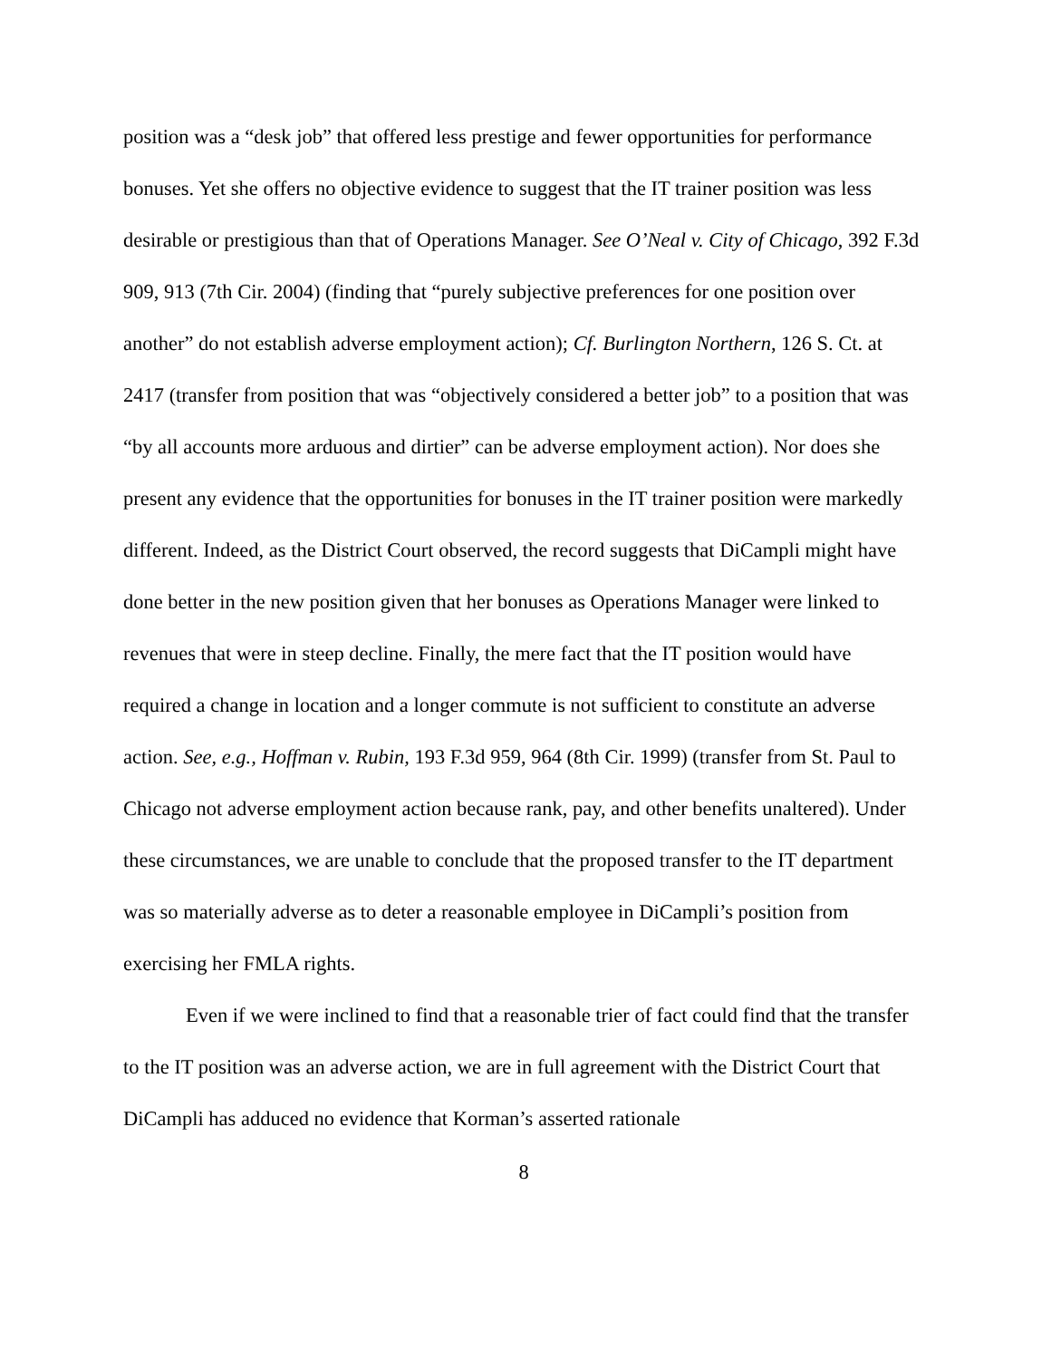position was a “desk job” that offered less prestige and fewer opportunities for performance bonuses. Yet she offers no objective evidence to suggest that the IT trainer position was less desirable or prestigious than that of Operations Manager. See O’Neal v. City of Chicago, 392 F.3d 909, 913 (7th Cir. 2004) (finding that “purely subjective preferences for one position over another” do not establish adverse employment action); Cf. Burlington Northern, 126 S. Ct. at 2417 (transfer from position that was “objectively considered a better job” to a position that was “by all accounts more arduous and dirtier” can be adverse employment action). Nor does she present any evidence that the opportunities for bonuses in the IT trainer position were markedly different. Indeed, as the District Court observed, the record suggests that DiCampli might have done better in the new position given that her bonuses as Operations Manager were linked to revenues that were in steep decline. Finally, the mere fact that the IT position would have required a change in location and a longer commute is not sufficient to constitute an adverse action. See, e.g., Hoffman v. Rubin, 193 F.3d 959, 964 (8th Cir. 1999) (transfer from St. Paul to Chicago not adverse employment action because rank, pay, and other benefits unaltered). Under these circumstances, we are unable to conclude that the proposed transfer to the IT department was so materially adverse as to deter a reasonable employee in DiCampli’s position from exercising her FMLA rights.
Even if we were inclined to find that a reasonable trier of fact could find that the transfer to the IT position was an adverse action, we are in full agreement with the District Court that DiCampli has adduced no evidence that Korman’s asserted rationale
8